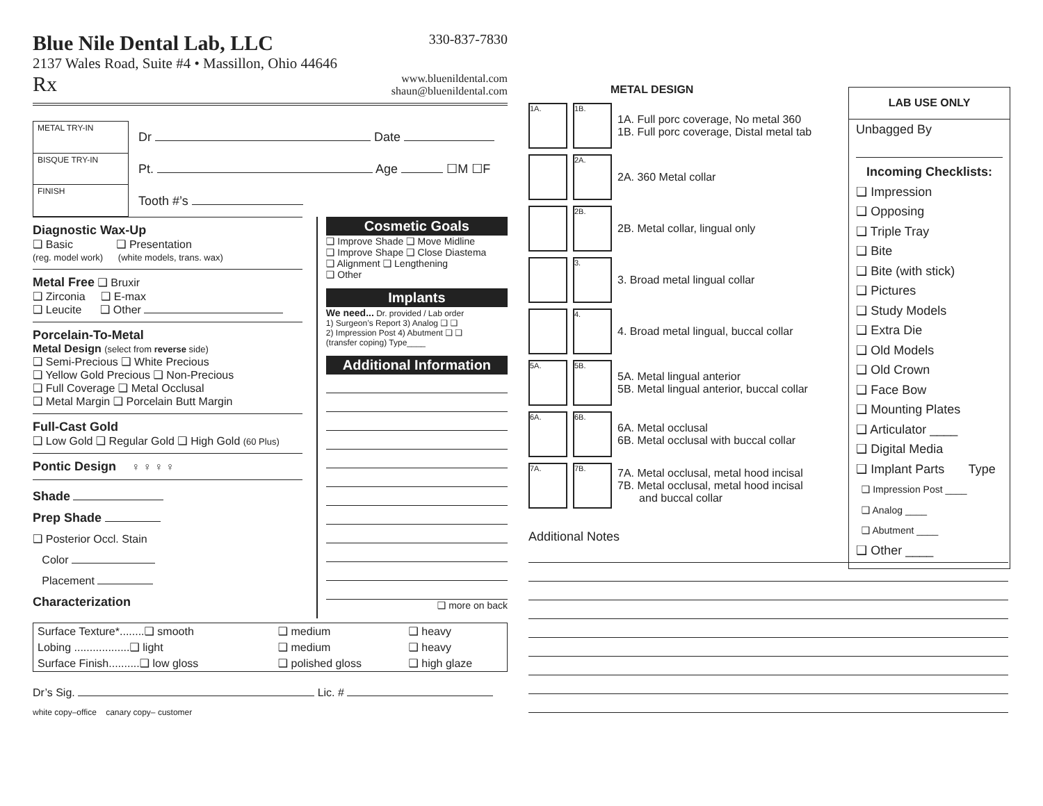Blue Nile Dental Lab, LLC
330-837-7830
2137 Wales Road, Suite #4 • Massillon, Ohio 44646
Rx www.bluenildental.com
shaun@bluenildental.com
| METAL TRY-IN |
| BISQUE TRY-IN |
| FINISH |
Dr Date
Pt. Age ☐M ☐F
Tooth #’s
Diagnostic Wax-Up
❑ Basic ❑ Presentation
(reg. model work) (white models, trans. wax)
Metal Free ❑ Bruxir
❑ Zirconia ❑ E-max
❑ Leucite ❑ Other
Porcelain-To-Metal
Metal Design (select from reverse side)
❑ Semi-Precious ❑ White Precious
❑ Yellow Gold Precious ❑ Non-Precious
❑ Full Coverage ❑ Metal Occlusal
❑ Metal Margin ❑ Porcelain Butt Margin
Full-Cast Gold
❑ Low Gold ❑ Regular Gold ❑ High Gold (60 Plus)
Pontic Design ♀ ♀ ♀ ♀
Shade
Prep Shade
❑ Posterior Occl. Stain
Color
Placement
Characterization
Cosmetic Goals
❑ Improve Shade ❑ Move Midline
❑ Improve Shape ❑ Close Diastema
❑ Alignment ❑ Lengthening
❑ Other
Implants
We need... Dr. provided / Lab order
1) Surgeon’s Report 3) Analog ❑ ❑
2) Impression Post 4) Abutment ❑ ❑
(transfer coping) Type____
Additional Information
❑ more on back
| Surface Texture*........❑ smooth | ❑ medium | ❑ heavy |
| Lobing ..................❑ light | ❑ medium | ❑ heavy |
| Surface Finish..........❑ low gloss | ❑ polished gloss | ❑ high glaze |
Dr’s Sig. Lic. #
white copy–office canary copy– customer
METAL DESIGN
1A. 1B.
1A. Full porc coverage, No metal 360
1B. Full porc coverage, Distal metal tab
2A.
2A. 360 Metal collar
2B.
2B. Metal collar, lingual only
3.
3. Broad metal lingual collar
4.
4. Broad metal lingual, buccal collar
5A. 5B.
5A. Metal lingual anterior
5B. Metal lingual anterior, buccal collar
6A. 6B.
6A. Metal occlusal
6B. Metal occlusal with buccal collar
7A. 7B.
7A. Metal occlusal, metal hood incisal
7B. Metal occlusal, metal hood incisal
and buccal collar
Additional Notes
LAB USE ONLY
Unbagged By
Incoming Checklists:
❑ Impression
❑ Opposing
❑ Triple Tray
❑ Bite
❑ Bite (with stick)
❑ Pictures
❑ Study Models
❑ Extra Die
❑ Old Models
❑ Old Crown
❑ Face Bow
❑ Mounting Plates
❑ Articulator ____
❑ Digital Media
❑ Implant Parts Type
❑ Impression Post ____
❑ Analog ____
❑ Abutment ____
❑ Other ____